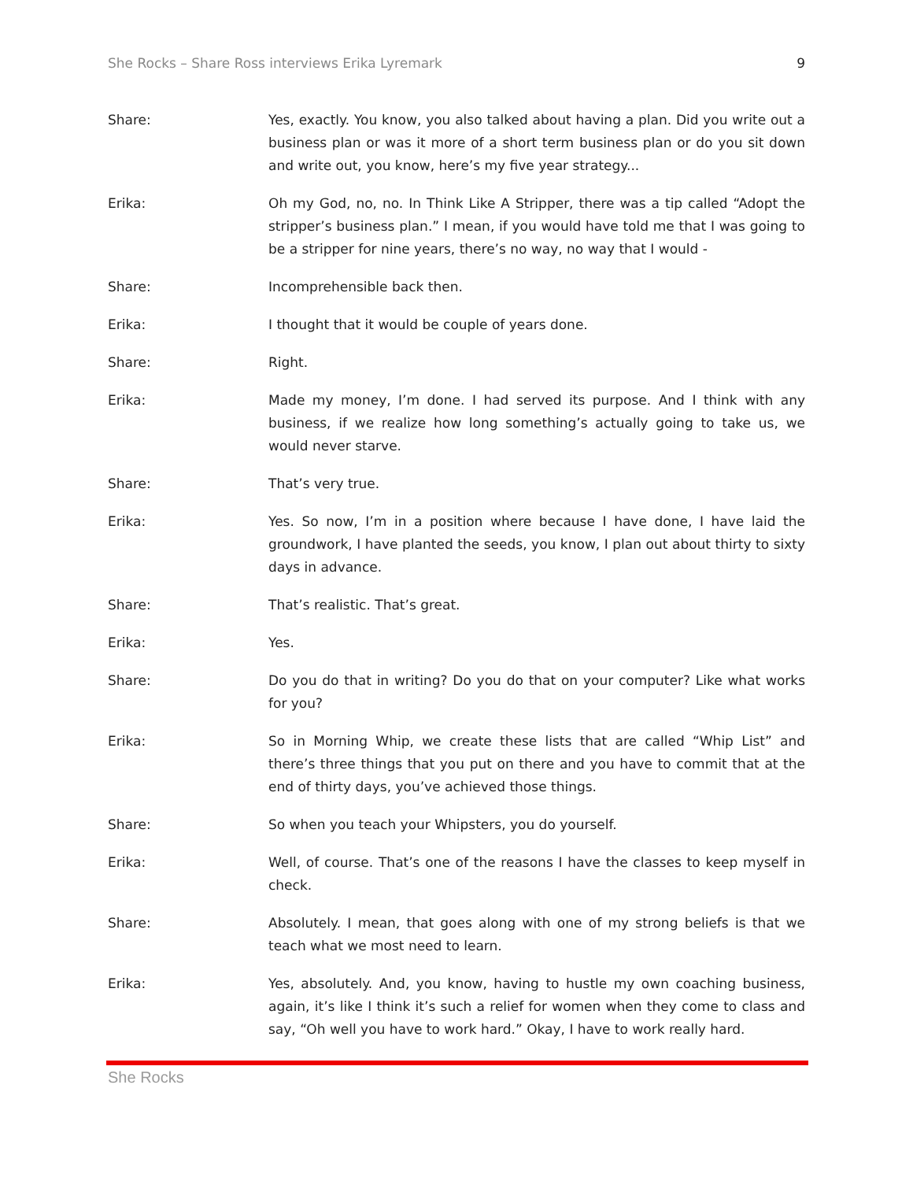She Rocks – Share Ross interviews Erika Lyremark 9
Share: Yes, exactly. You know, you also talked about having a plan. Did you write out a business plan or was it more of a short term business plan or do you sit down and write out, you know, here’s my five year strategy...
Erika: Oh my God, no, no. In Think Like A Stripper, there was a tip called “Adopt the stripper’s business plan.” I mean, if you would have told me that I was going to be a stripper for nine years, there’s no way, no way that I would -
Share: Incomprehensible back then.
Erika: I thought that it would be couple of years done.
Share: Right.
Erika: Made my money, I’m done. I had served its purpose. And I think with any business, if we realize how long something’s actually going to take us, we would never starve.
Share: That’s very true.
Erika: Yes. So now, I’m in a position where because I have done, I have laid the groundwork, I have planted the seeds, you know, I plan out about thirty to sixty days in advance.
Share: That’s realistic. That’s great.
Erika: Yes.
Share: Do you do that in writing? Do you do that on your computer? Like what works for you?
Erika: So in Morning Whip, we create these lists that are called “Whip List” and there’s three things that you put on there and you have to commit that at the end of thirty days, you’ve achieved those things.
Share: So when you teach your Whipsters, you do yourself.
Erika: Well, of course. That’s one of the reasons I have the classes to keep myself in check.
Share: Absolutely. I mean, that goes along with one of my strong beliefs is that we teach what we most need to learn.
Erika: Yes, absolutely. And, you know, having to hustle my own coaching business, again, it’s like I think it’s such a relief for women when they come to class and say, “Oh well you have to work hard.” Okay, I have to work really hard.
She Rocks